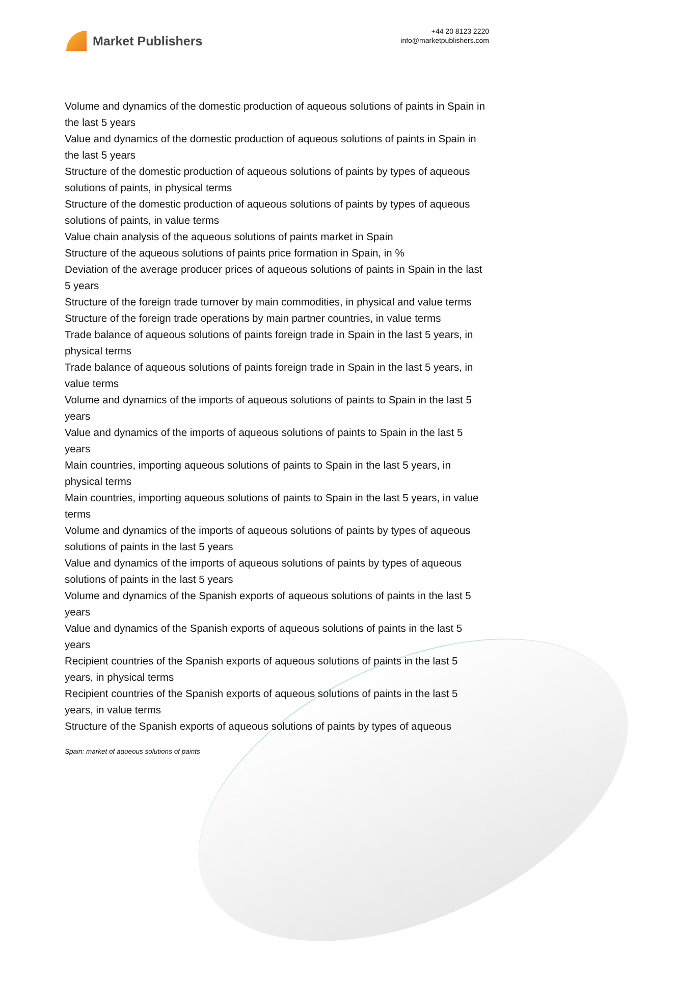Market Publishers
+44 20 8123 2220
info@marketpublishers.com
Volume and dynamics of the domestic production of aqueous solutions of paints in Spain in the last 5 years
Value and dynamics of the domestic production of aqueous solutions of paints in Spain in the last 5 years
Structure of the domestic production of aqueous solutions of paints by types of aqueous solutions of paints, in physical terms
Structure of the domestic production of aqueous solutions of paints by types of aqueous solutions of paints, in value terms
Value chain analysis of the aqueous solutions of paints market in Spain
Structure of the aqueous solutions of paints price formation in Spain, in %
Deviation of the average producer prices of aqueous solutions of paints in Spain in the last 5 years
Structure of the foreign trade turnover by main commodities, in physical and value terms
Structure of the foreign trade operations by main partner countries, in value terms
Trade balance of aqueous solutions of paints foreign trade in Spain in the last 5 years, in physical terms
Trade balance of aqueous solutions of paints foreign trade in Spain in the last 5 years, in value terms
Volume and dynamics of the imports of aqueous solutions of paints to Spain in the last 5 years
Value and dynamics of the imports of aqueous solutions of paints to Spain in the last 5 years
Main countries, importing aqueous solutions of paints to Spain in the last 5 years, in physical terms
Main countries, importing aqueous solutions of paints to Spain in the last 5 years, in value terms
Volume and dynamics of the imports of aqueous solutions of paints by types of aqueous solutions of paints in the last 5 years
Value and dynamics of the imports of aqueous solutions of paints by types of aqueous solutions of paints in the last 5 years
Volume and dynamics of the Spanish exports of aqueous solutions of paints in the last 5 years
Value and dynamics of the Spanish exports of aqueous solutions of paints in the last 5 years
Recipient countries of the Spanish exports of aqueous solutions of paints in the last 5 years, in physical terms
Recipient countries of the Spanish exports of aqueous solutions of paints in the last 5 years, in value terms
Structure of the Spanish exports of aqueous solutions of paints by types of aqueous
Spain: market of aqueous solutions of paints